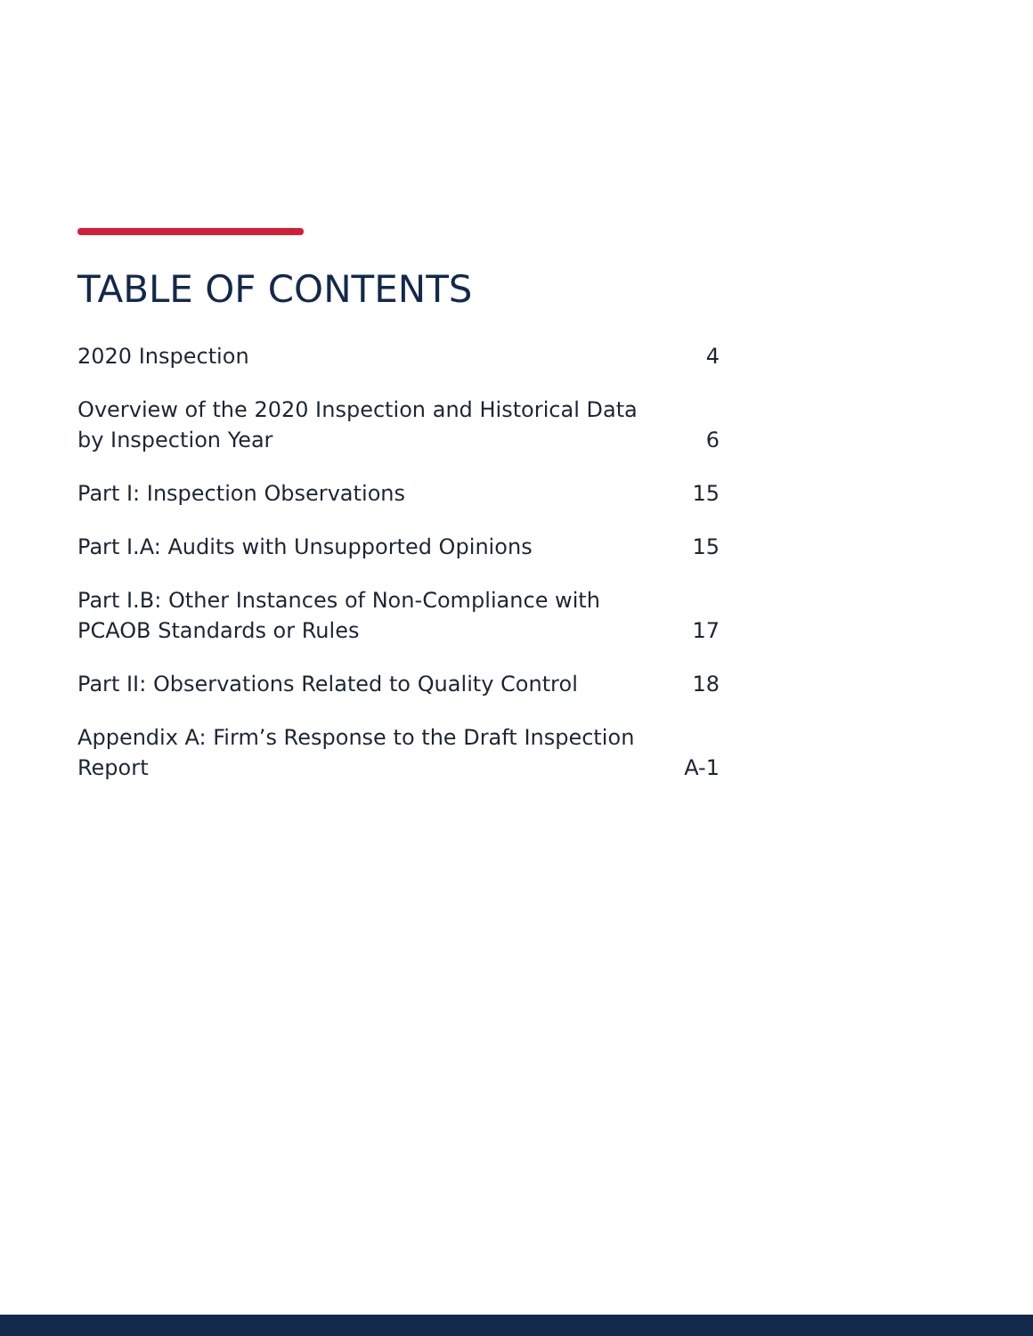TABLE OF CONTENTS
2020 Inspection 4
Overview of the 2020 Inspection and Historical Data by Inspection Year 6
Part I: Inspection Observations 15
Part I.A: Audits with Unsupported Opinions 15
Part I.B: Other Instances of Non-Compliance with PCAOB Standards or Rules 17
Part II: Observations Related to Quality Control 18
Appendix A: Firm’s Response to the Draft Inspection Report A-1